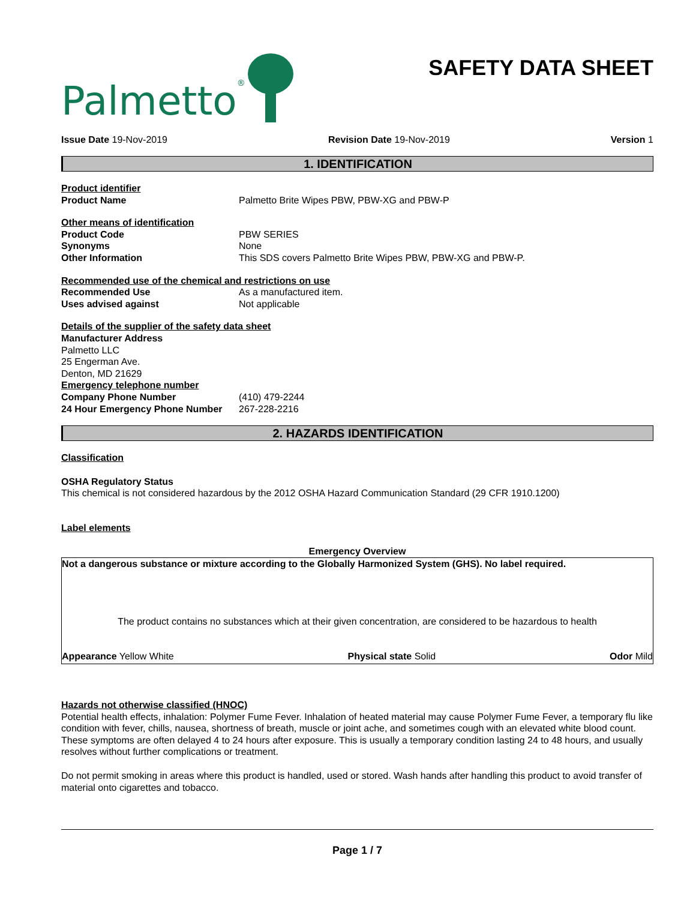Palmetto®
SAFETY DATA SHEET
Issue Date 19-Nov-2019 Revision Date 19-Nov-2019 Version 1
1. IDENTIFICATION
Product identifier
Product Name Palmetto Brite Wipes PBW, PBW-XG and PBW-P
Other means of identification
Product Code PBW SERIES
Synonyms None
Other Information This SDS covers Palmetto Brite Wipes PBW, PBW-XG and PBW-P.
Recommended use of the chemical and restrictions on use
Recommended Use As a manufactured item.
Uses advised against Not applicable
Details of the supplier of the safety data sheet
Manufacturer Address
Palmetto LLC
25 Engerman Ave.
Denton, MD 21629
Emergency telephone number
Company Phone Number (410) 479-2244
24 Hour Emergency Phone Number 267-228-2216
2. HAZARDS IDENTIFICATION
Classification
OSHA Regulatory Status
This chemical is not considered hazardous by the 2012 OSHA Hazard Communication Standard (29 CFR 1910.1200)
Label elements
Emergency Overview
Not a dangerous substance or mixture according to the Globally Harmonized System (GHS). No label required.
The product contains no substances which at their given concentration, are considered to be hazardous to health
Appearance Yellow White Physical state Solid Odor Mild
Hazards not otherwise classified (HNOC)
Potential health effects, inhalation: Polymer Fume Fever. Inhalation of heated material may cause Polymer Fume Fever, a temporary flu like condition with fever, chills, nausea, shortness of breath, muscle or joint ache, and sometimes cough with an elevated white blood count. These symptoms are often delayed 4 to 24 hours after exposure. This is usually a temporary condition lasting 24 to 48 hours, and usually resolves without further complications or treatment.
Do not permit smoking in areas where this product is handled, used or stored. Wash hands after handling this product to avoid transfer of material onto cigarettes and tobacco.
Page 1 / 7